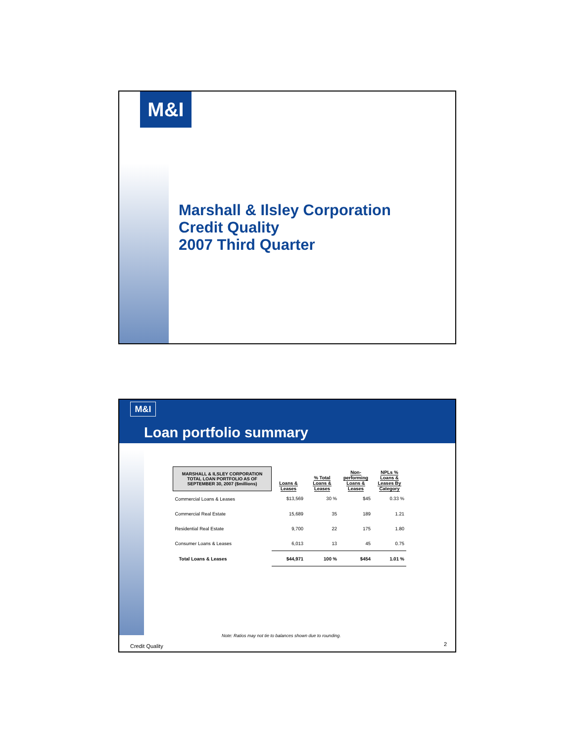M&I
Marshall & Ilsley Corporation
Credit Quality
2007 Third Quarter
M&I
Loan portfolio summary
| MARSHALL & ILSLEY CORPORATION TOTAL LOAN PORTFOLIO AS OF SEPTEMBER 30, 2007 ($millions) | Loans & Leases | % Total Loans & Leases | Non- performing Loans & Leases | NPLs % Loans & Leases By Category |
| --- | --- | --- | --- | --- |
| Commercial Loans & Leases | $13,569 | 30 % | $45 | 0.33 % |
| Commercial Real Estate | 15,689 | 35 | 189 | 1.21 |
| Residential Real Estate | 9,700 | 22 | 175 | 1.80 |
| Consumer Loans & Leases | 6,013 | 13 | 45 | 0.75 |
| Total Loans & Leases | $44,971 | 100 % | $454 | 1.01 % |
Note: Ratios may not tie to balances shown due to rounding.
Credit Quality 2